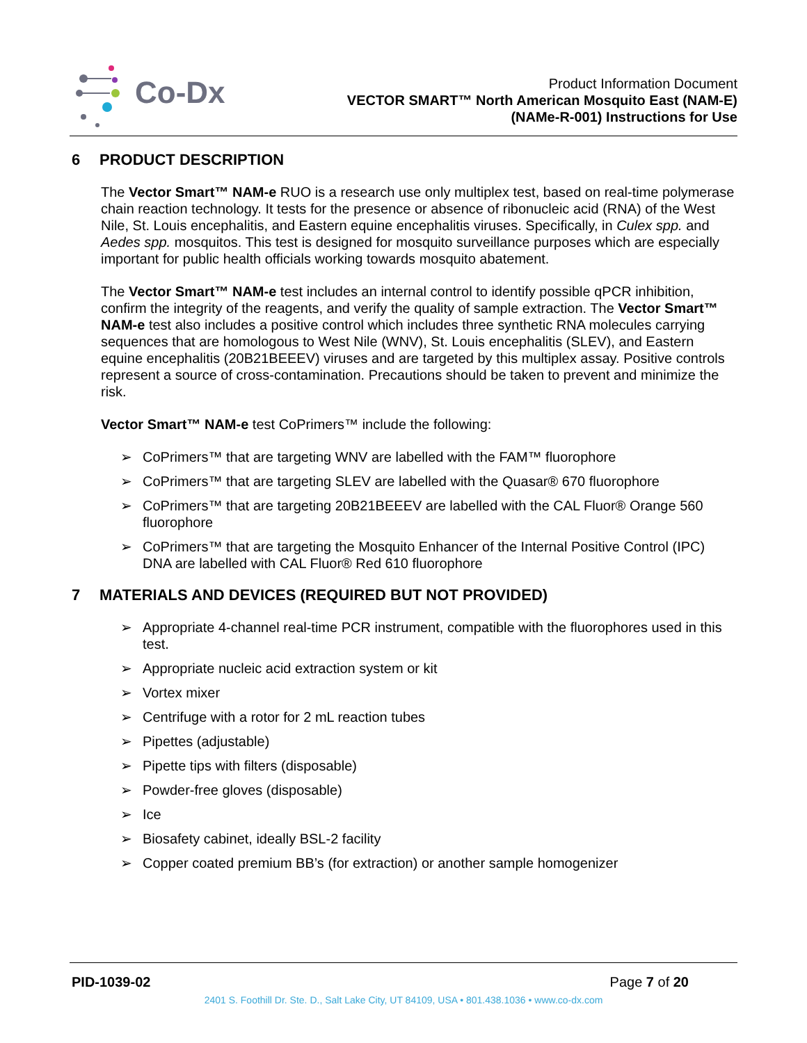Co-Dx
Product Information Document
VECTOR SMART™ North American Mosquito East (NAM-E)
(NAMe-R-001) Instructions for Use
6 PRODUCT DESCRIPTION
The Vector Smart™ NAM-e RUO is a research use only multiplex test, based on real-time polymerase chain reaction technology. It tests for the presence or absence of ribonucleic acid (RNA) of the West Nile, St. Louis encephalitis, and Eastern equine encephalitis viruses. Specifically, in Culex spp. and Aedes spp. mosquitos. This test is designed for mosquito surveillance purposes which are especially important for public health officials working towards mosquito abatement.
The Vector Smart™ NAM-e test includes an internal control to identify possible qPCR inhibition, confirm the integrity of the reagents, and verify the quality of sample extraction. The Vector Smart™ NAM-e test also includes a positive control which includes three synthetic RNA molecules carrying sequences that are homologous to West Nile (WNV), St. Louis encephalitis (SLEV), and Eastern equine encephalitis (20B21BEEEV) viruses and are targeted by this multiplex assay. Positive controls represent a source of cross-contamination. Precautions should be taken to prevent and minimize the risk.
Vector Smart™ NAM-e test CoPrimers™ include the following:
➢ CoPrimers™ that are targeting WNV are labelled with the FAM™ fluorophore
➢ CoPrimers™ that are targeting SLEV are labelled with the Quasar® 670 fluorophore
➢ CoPrimers™ that are targeting 20B21BEEEV are labelled with the CAL Fluor® Orange 560 fluorophore
➢ CoPrimers™ that are targeting the Mosquito Enhancer of the Internal Positive Control (IPC) DNA are labelled with CAL Fluor® Red 610 fluorophore
7 MATERIALS AND DEVICES (REQUIRED BUT NOT PROVIDED)
➢ Appropriate 4-channel real-time PCR instrument, compatible with the fluorophores used in this test.
➢ Appropriate nucleic acid extraction system or kit
➢ Vortex mixer
➢ Centrifuge with a rotor for 2 mL reaction tubes
➢ Pipettes (adjustable)
➢ Pipette tips with filters (disposable)
➢ Powder-free gloves (disposable)
➢ Ice
➢ Biosafety cabinet, ideally BSL-2 facility
➢ Copper coated premium BB’s (for extraction) or another sample homogenizer
PID-1039-02 Page 7 of 20
2401 S. Foothill Dr. Ste. D., Salt Lake City, UT 84109, USA • 801.438.1036 • www.co-dx.com